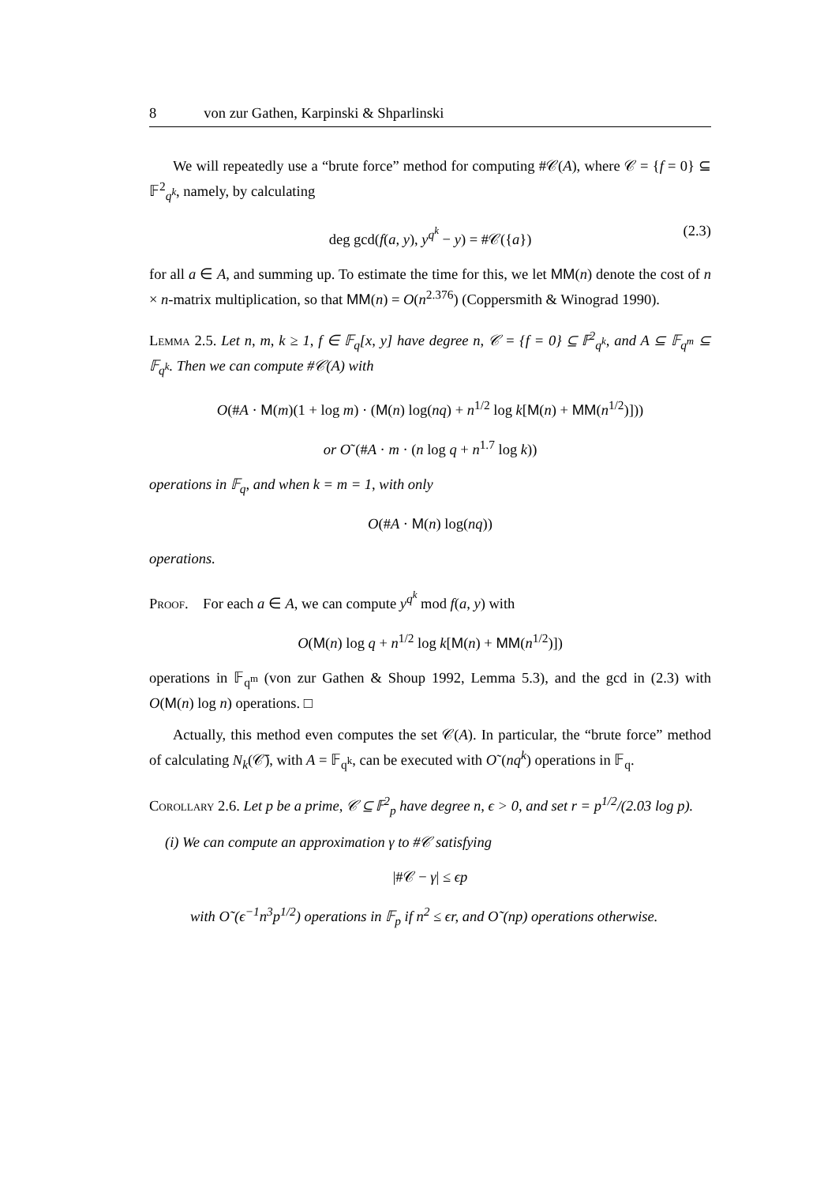8 von zur Gathen, Karpinski & Shparlinski
We will repeatedly use a “brute force” method for computing #𝒞(A), where 𝒞 = {f = 0} ⊆ 𝔽<sup>2</sup><sub>q<sup>k</sup></sub>, namely, by calculating
deg gcd(f(a, y), y<sup>q<sup>k</sup></sup> − y) = #𝒞({a}) (2.3)
for all a ∈ A, and summing up. To estimate the time for this, we let MM(n) denote the cost of n × n-matrix multiplication, so that MM(n) = O(n<sup>2.376</sup>) (Coppersmith & Winograd 1990).
Lemma 2.5. Let n, m, k ≥ 1, f ∈ 𝔽<sub>q</sub>[x, y] have degree n, 𝒞 = {f = 0} ⊆ 𝔽<sup>2</sup><sub>q<sup>k</sup></sub>, and A ⊆ 𝔽<sub>q<sup>m</sup></sub> ⊆ 𝔽<sub>q<sup>k</sup></sub>. Then we can compute #𝒞(A) with
O(#A · M(m)(1 + log m) · (M(n) log(nq) + n<sup>1/2</sup> log k[M(n) + MM(n<sup>1/2</sup>)]))
or O˜(#A · m · (n log q + n<sup>1.7</sup> log k))
operations in 𝔽<sub>q</sub>, and when k = m = 1, with only
O(#A · M(n) log(nq))
operations.
Proof. For each a ∈ A, we can compute y<sup>q<sup>k</sup></sup> mod f(a, y) with
O(M(n) log q + n<sup>1/2</sup> log k[M(n) + MM(n<sup>1/2</sup>)])
operations in 𝔽<sub>q<sup>m</sup></sub> (von zur Gathen & Shoup 1992, Lemma 5.3), and the gcd in (2.3) with O(M(n) log n) operations. □
Actually, this method even computes the set 𝒞(A). In particular, the “brute force” method of calculating N<sub>k</sub>(𝒞̄), with A = 𝔽<sub>q<sup>k</sup></sub>, can be executed with O˜(nq<sup>k</sup>) operations in 𝔽<sub>q</sub>.
Corollary 2.6. Let p be a prime, 𝒞 ⊆ 𝔽<sup>2</sup><sub>p</sub> have degree n, ϵ > 0, and set r = p<sup>1/2</sup>/(2.03 log p).
(i) We can compute an approximation γ to #𝒞 satisfying
|#𝒞 − γ| ≤ ϵp
with O˜(ϵ<sup>−1</sup>n<sup>3</sup>p<sup>1/2</sup>) operations in 𝔽<sub>p</sub> if n<sup>2</sup> ≤ ϵr, and O˜(np) operations otherwise.